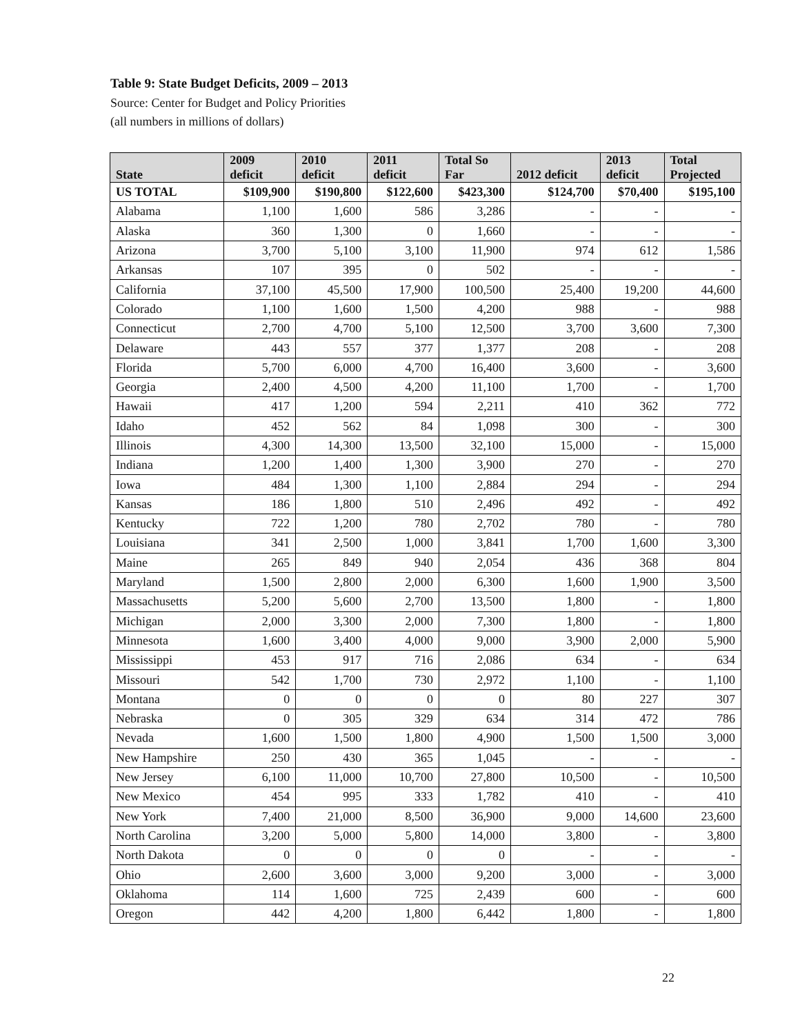Table 9: State Budget Deficits, 2009 – 2013
Source: Center for Budget and Policy Priorities
(all numbers in millions of dollars)
| State | 2009 deficit | 2010 deficit | 2011 deficit | Total So Far | 2012 deficit | 2013 deficit | Total Projected |
| --- | --- | --- | --- | --- | --- | --- | --- |
| US TOTAL | $109,900 | $190,800 | $122,600 | $423,300 | $124,700 | $70,400 | $195,100 |
| Alabama | 1,100 | 1,600 | 586 | 3,286 | - | - | - |
| Alaska | 360 | 1,300 | 0 | 1,660 | - | - | - |
| Arizona | 3,700 | 5,100 | 3,100 | 11,900 | 974 | 612 | 1,586 |
| Arkansas | 107 | 395 | 0 | 502 | - | - | - |
| California | 37,100 | 45,500 | 17,900 | 100,500 | 25,400 | 19,200 | 44,600 |
| Colorado | 1,100 | 1,600 | 1,500 | 4,200 | 988 | - | 988 |
| Connecticut | 2,700 | 4,700 | 5,100 | 12,500 | 3,700 | 3,600 | 7,300 |
| Delaware | 443 | 557 | 377 | 1,377 | 208 | - | 208 |
| Florida | 5,700 | 6,000 | 4,700 | 16,400 | 3,600 | - | 3,600 |
| Georgia | 2,400 | 4,500 | 4,200 | 11,100 | 1,700 | - | 1,700 |
| Hawaii | 417 | 1,200 | 594 | 2,211 | 410 | 362 | 772 |
| Idaho | 452 | 562 | 84 | 1,098 | 300 | - | 300 |
| Illinois | 4,300 | 14,300 | 13,500 | 32,100 | 15,000 | - | 15,000 |
| Indiana | 1,200 | 1,400 | 1,300 | 3,900 | 270 | - | 270 |
| Iowa | 484 | 1,300 | 1,100 | 2,884 | 294 | - | 294 |
| Kansas | 186 | 1,800 | 510 | 2,496 | 492 | - | 492 |
| Kentucky | 722 | 1,200 | 780 | 2,702 | 780 | - | 780 |
| Louisiana | 341 | 2,500 | 1,000 | 3,841 | 1,700 | 1,600 | 3,300 |
| Maine | 265 | 849 | 940 | 2,054 | 436 | 368 | 804 |
| Maryland | 1,500 | 2,800 | 2,000 | 6,300 | 1,600 | 1,900 | 3,500 |
| Massachusetts | 5,200 | 5,600 | 2,700 | 13,500 | 1,800 | - | 1,800 |
| Michigan | 2,000 | 3,300 | 2,000 | 7,300 | 1,800 | - | 1,800 |
| Minnesota | 1,600 | 3,400 | 4,000 | 9,000 | 3,900 | 2,000 | 5,900 |
| Mississippi | 453 | 917 | 716 | 2,086 | 634 | - | 634 |
| Missouri | 542 | 1,700 | 730 | 2,972 | 1,100 | - | 1,100 |
| Montana | 0 | 0 | 0 | 0 | 80 | 227 | 307 |
| Nebraska | 0 | 305 | 329 | 634 | 314 | 472 | 786 |
| Nevada | 1,600 | 1,500 | 1,800 | 4,900 | 1,500 | 1,500 | 3,000 |
| New Hampshire | 250 | 430 | 365 | 1,045 | - | - | - |
| New Jersey | 6,100 | 11,000 | 10,700 | 27,800 | 10,500 | - | 10,500 |
| New Mexico | 454 | 995 | 333 | 1,782 | 410 | - | 410 |
| New York | 7,400 | 21,000 | 8,500 | 36,900 | 9,000 | 14,600 | 23,600 |
| North Carolina | 3,200 | 5,000 | 5,800 | 14,000 | 3,800 | - | 3,800 |
| North Dakota | 0 | 0 | 0 | 0 | - | - | - |
| Ohio | 2,600 | 3,600 | 3,000 | 9,200 | 3,000 | - | 3,000 |
| Oklahoma | 114 | 1,600 | 725 | 2,439 | 600 | - | 600 |
| Oregon | 442 | 4,200 | 1,800 | 6,442 | 1,800 | - | 1,800 |
22